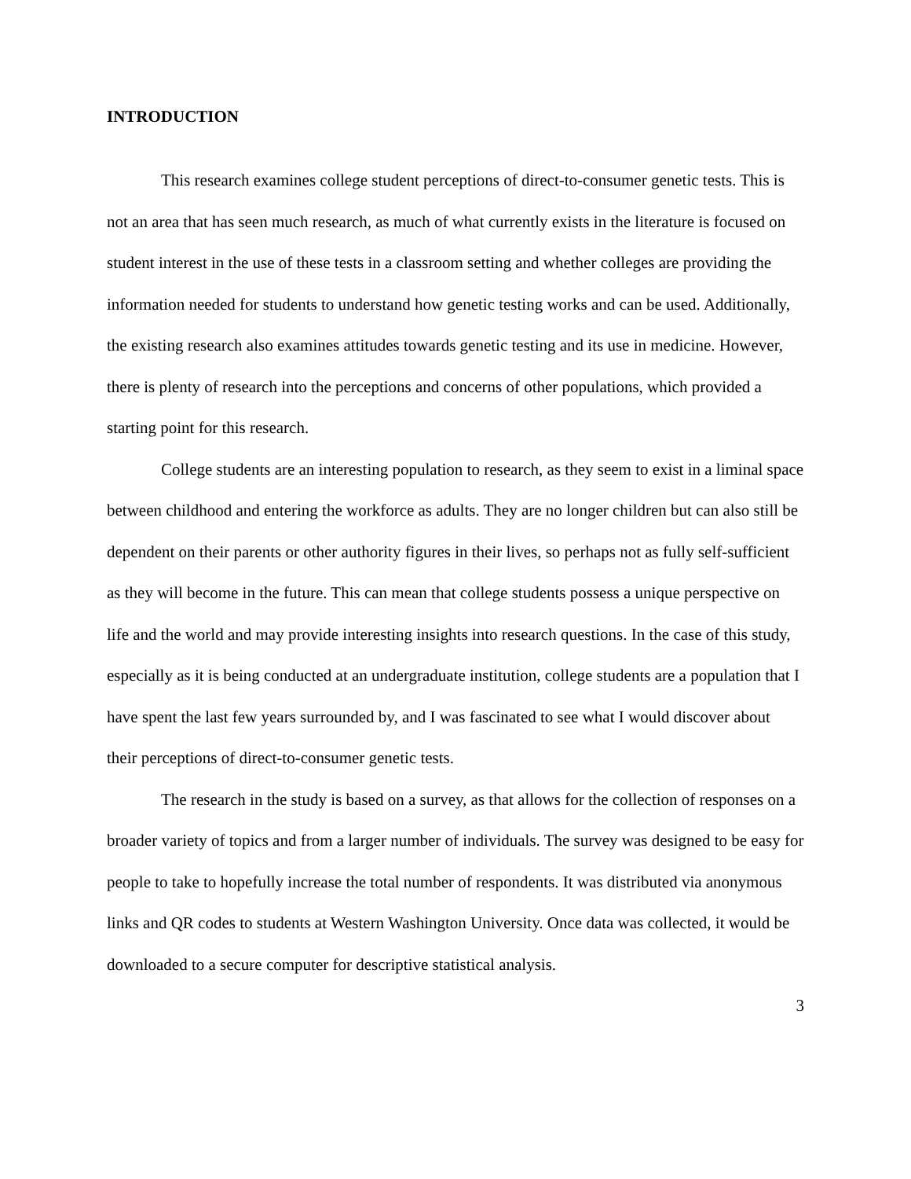INTRODUCTION
This research examines college student perceptions of direct-to-consumer genetic tests. This is not an area that has seen much research, as much of what currently exists in the literature is focused on student interest in the use of these tests in a classroom setting and whether colleges are providing the information needed for students to understand how genetic testing works and can be used. Additionally, the existing research also examines attitudes towards genetic testing and its use in medicine. However, there is plenty of research into the perceptions and concerns of other populations, which provided a starting point for this research.
College students are an interesting population to research, as they seem to exist in a liminal space between childhood and entering the workforce as adults. They are no longer children but can also still be dependent on their parents or other authority figures in their lives, so perhaps not as fully self-sufficient as they will become in the future. This can mean that college students possess a unique perspective on life and the world and may provide interesting insights into research questions. In the case of this study, especially as it is being conducted at an undergraduate institution, college students are a population that I have spent the last few years surrounded by, and I was fascinated to see what I would discover about their perceptions of direct-to-consumer genetic tests.
The research in the study is based on a survey, as that allows for the collection of responses on a broader variety of topics and from a larger number of individuals. The survey was designed to be easy for people to take to hopefully increase the total number of respondents. It was distributed via anonymous links and QR codes to students at Western Washington University. Once data was collected, it would be downloaded to a secure computer for descriptive statistical analysis.
3